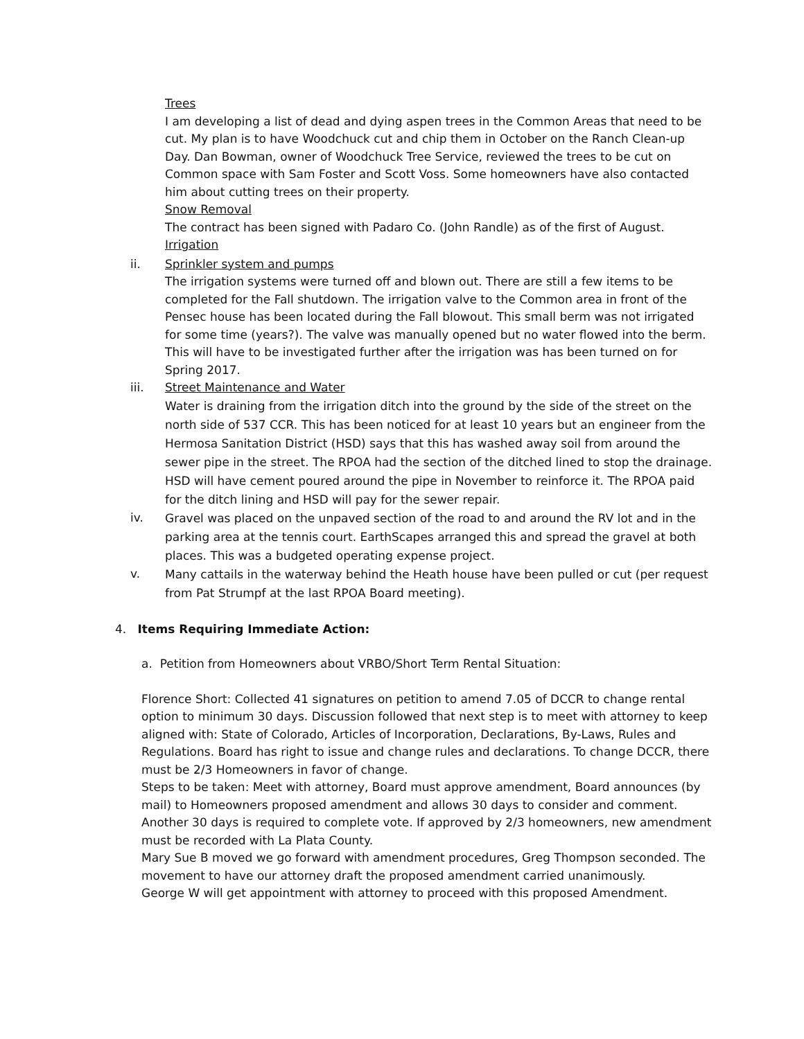Trees
I am developing a list of dead and dying aspen trees in the Common Areas that need to be cut. My plan is to have Woodchuck cut and chip them in October on the Ranch Clean-up Day. Dan Bowman, owner of Woodchuck Tree Service, reviewed the trees to be cut on Common space with Sam Foster and Scott Voss. Some homeowners have also contacted him about cutting trees on their property.
Snow Removal
The contract has been signed with Padaro Co. (John Randle) as of the first of August.
Irrigation
ii. Sprinkler system and pumps
The irrigation systems were turned off and blown out. There are still a few items to be completed for the Fall shutdown. The irrigation valve to the Common area in front of the Pensec house has been located during the Fall blowout. This small berm was not irrigated for some time (years?). The valve was manually opened but no water flowed into the berm. This will have to be investigated further after the irrigation was has been turned on for Spring 2017.
iii. Street Maintenance and Water
Water is draining from the irrigation ditch into the ground by the side of the street on the north side of 537 CCR. This has been noticed for at least 10 years but an engineer from the Hermosa Sanitation District (HSD) says that this has washed away soil from around the sewer pipe in the street. The RPOA had the section of the ditched lined to stop the drainage. HSD will have cement poured around the pipe in November to reinforce it. The RPOA paid for the ditch lining and HSD will pay for the sewer repair.
iv.
Gravel was placed on the unpaved section of the road to and around the RV lot and in the parking area at the tennis court. EarthScapes arranged this and spread the gravel at both places. This was a budgeted operating expense project.
v.
Many cattails in the waterway behind the Heath house have been pulled or cut (per request from Pat Strumpf at the last RPOA Board meeting).
4. Items Requiring Immediate Action:
a. Petition from Homeowners about VRBO/Short Term Rental Situation:
Florence Short: Collected 41 signatures on petition to amend 7.05 of DCCR to change rental option to minimum 30 days. Discussion followed that next step is to meet with attorney to keep aligned with: State of Colorado, Articles of Incorporation, Declarations, By-Laws, Rules and Regulations. Board has right to issue and change rules and declarations. To change DCCR, there must be 2/3 Homeowners in favor of change.
Steps to be taken: Meet with attorney, Board must approve amendment, Board announces (by mail) to Homeowners proposed amendment and allows 30 days to consider and comment. Another 30 days is required to complete vote. If approved by 2/3 homeowners, new amendment must be recorded with La Plata County.
Mary Sue B moved we go forward with amendment procedures, Greg Thompson seconded. The movement to have our attorney draft the proposed amendment carried unanimously.
George W will get appointment with attorney to proceed with this proposed Amendment.